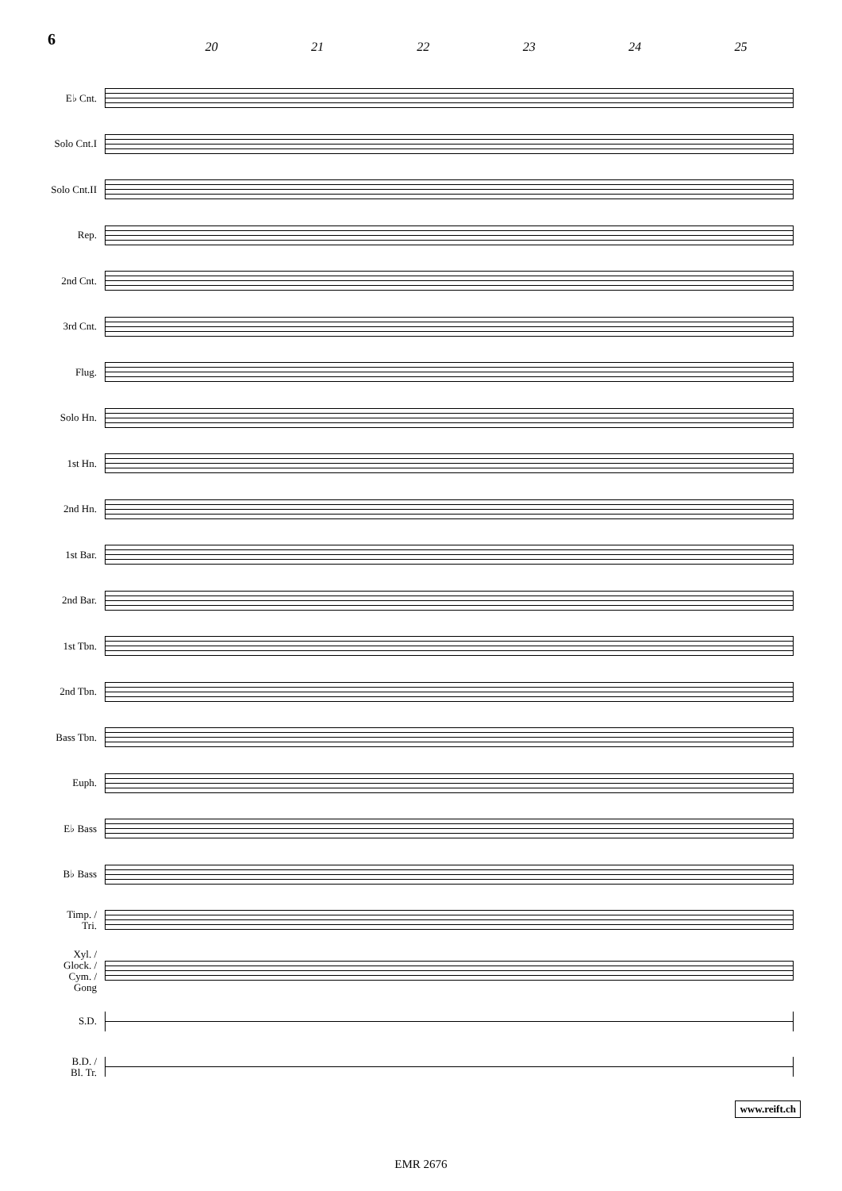6 20 21 22 23 24 25
E♭ Cnt.
Solo Cnt.I
Solo Cnt.II
Rep.
2nd Cnt.
3rd Cnt.
Flug.
Solo Hn.
1st Hn.
2nd Hn.
1st Bar.
2nd Bar.
1st Tbn.
2nd Tbn.
Bass Tbn.
Euph.
E♭ Bass
B♭ Bass
Timp. /
Tri.
Xyl. /
Glock. /
Cym. /
Gong
S.D.
B.D. /
Bl. Tr.
www.reift.ch
EMR 2676